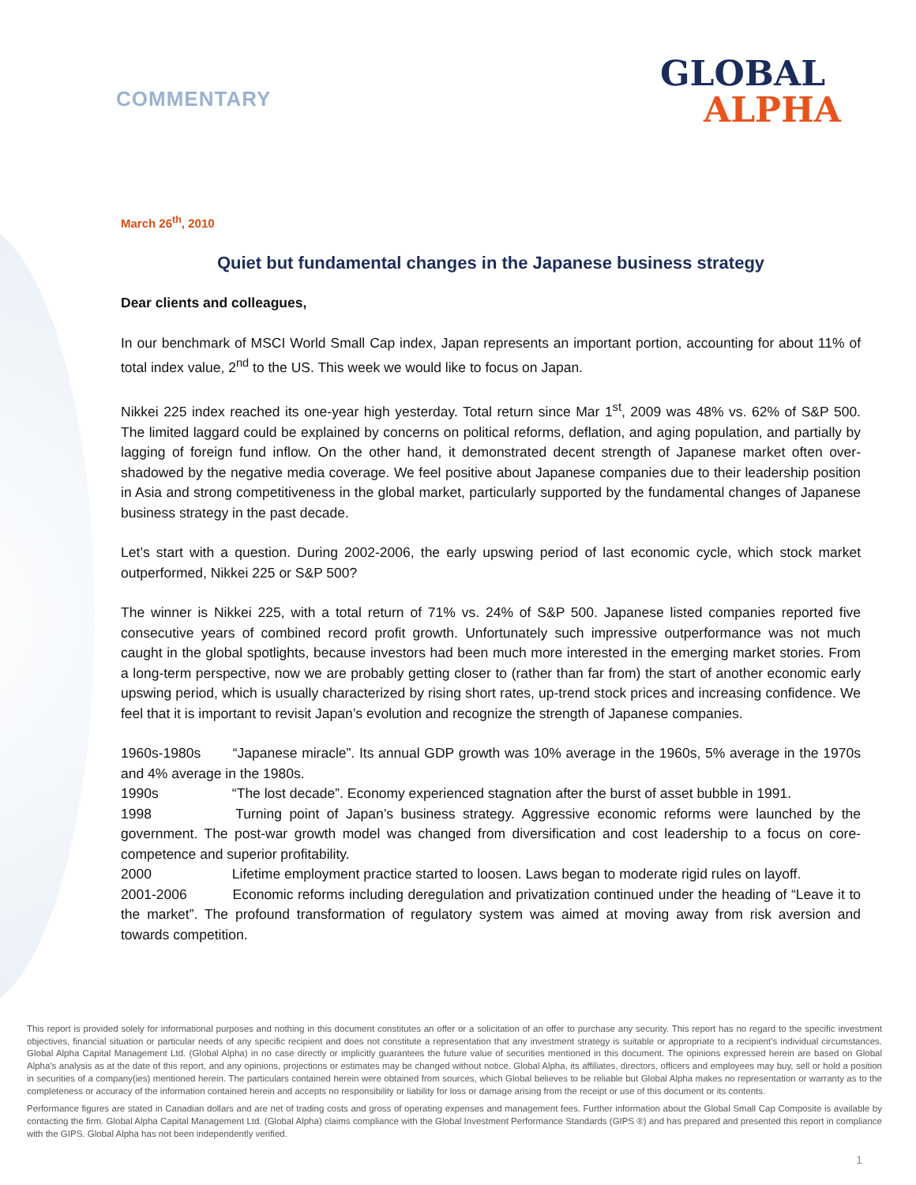COMMENTARY
GLOBAL
ALPHA
March 26<sup>th</sup>, 2010
Quiet but fundamental changes in the Japanese business strategy
Dear clients and colleagues,
In our benchmark of MSCI World Small Cap index, Japan represents an important portion, accounting for about 11% of total index value, 2<sup>nd</sup> to the US. This week we would like to focus on Japan.
Nikkei 225 index reached its one-year high yesterday. Total return since Mar 1<sup>st</sup>, 2009 was 48% vs. 62% of S&P 500. The limited laggard could be explained by concerns on political reforms, deflation, and aging population, and partially by lagging of foreign fund inflow. On the other hand, it demonstrated decent strength of Japanese market often over-shadowed by the negative media coverage. We feel positive about Japanese companies due to their leadership position in Asia and strong competitiveness in the global market, particularly supported by the fundamental changes of Japanese business strategy in the past decade.
Let’s start with a question. During 2002-2006, the early upswing period of last economic cycle, which stock market outperformed, Nikkei 225 or S&P 500?
The winner is Nikkei 225, with a total return of 71% vs. 24% of S&P 500. Japanese listed companies reported five consecutive years of combined record profit growth. Unfortunately such impressive outperformance was not much caught in the global spotlights, because investors had been much more interested in the emerging market stories. From a long-term perspective, now we are probably getting closer to (rather than far from) the start of another economic early upswing period, which is usually characterized by rising short rates, up-trend stock prices and increasing confidence. We feel that it is important to revisit Japan’s evolution and recognize the strength of Japanese companies.
1960s-1980s “Japanese miracle”. Its annual GDP growth was 10% average in the 1960s, 5% average in the 1970s and 4% average in the 1980s.
1990s “The lost decade”. Economy experienced stagnation after the burst of asset bubble in 1991.
1998 Turning point of Japan’s business strategy. Aggressive economic reforms were launched by the government. The post-war growth model was changed from diversification and cost leadership to a focus on core-competence and superior profitability.
2000 Lifetime employment practice started to loosen. Laws began to moderate rigid rules on layoff.
2001-2006 Economic reforms including deregulation and privatization continued under the heading of “Leave it to the market”. The profound transformation of regulatory system was aimed at moving away from risk aversion and towards competition.
This report is provided solely for informational purposes and nothing in this document constitutes an offer or a solicitation of an offer to purchase any security. This report has no regard to the specific investment objectives, financial situation or particular needs of any specific recipient and does not constitute a representation that any investment strategy is suitable or appropriate to a recipient’s individual circumstances. Global Alpha Capital Management Ltd. (Global Alpha) in no case directly or implicitly guarantees the future value of securities mentioned in this document. The opinions expressed herein are based on Global Alpha's analysis as at the date of this report, and any opinions, projections or estimates may be changed without notice. Global Alpha, its affiliates, directors, officers and employees may buy, sell or hold a position in securities of a company(ies) mentioned herein. The particulars contained herein were obtained from sources, which Global believes to be reliable but Global Alpha makes no representation or warranty as to the completeness or accuracy of the information contained herein and accepts no responsibility or liability for loss or damage arising from the receipt or use of this document or its contents.
Performance figures are stated in Canadian dollars and are net of trading costs and gross of operating expenses and management fees. Further information about the Global Small Cap Composite is available by contacting the firm. Global Alpha Capital Management Ltd. (Global Alpha) claims compliance with the Global Investment Performance Standards (GIPS ®) and has prepared and presented this report in compliance with the GIPS. Global Alpha has not been independently verified.
1